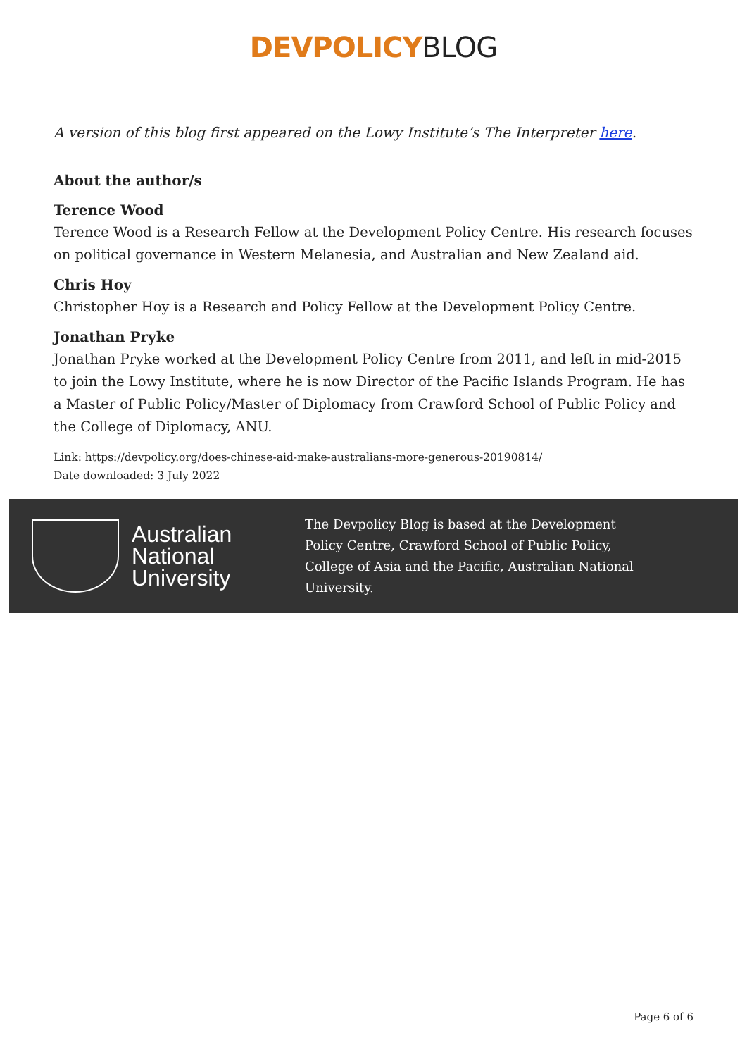DEVPOLICY BLOG
A version of this blog first appeared on the Lowy Institute’s The Interpreter here.
About the author/s
Terence Wood
Terence Wood is a Research Fellow at the Development Policy Centre. His research focuses on political governance in Western Melanesia, and Australian and New Zealand aid.
Chris Hoy
Christopher Hoy is a Research and Policy Fellow at the Development Policy Centre.
Jonathan Pryke
Jonathan Pryke worked at the Development Policy Centre from 2011, and left in mid-2015 to join the Lowy Institute, where he is now Director of the Pacific Islands Program. He has a Master of Public Policy/Master of Diplomacy from Crawford School of Public Policy and the College of Diplomacy, ANU.
Link: https://devpolicy.org/does-chinese-aid-make-australians-more-generous-20190814/
Date downloaded: 3 July 2022
Australian
National
University
The Devpolicy Blog is based at the Development Policy Centre, Crawford School of Public Policy, College of Asia and the Pacific, Australian National University.
Page 6 of 6